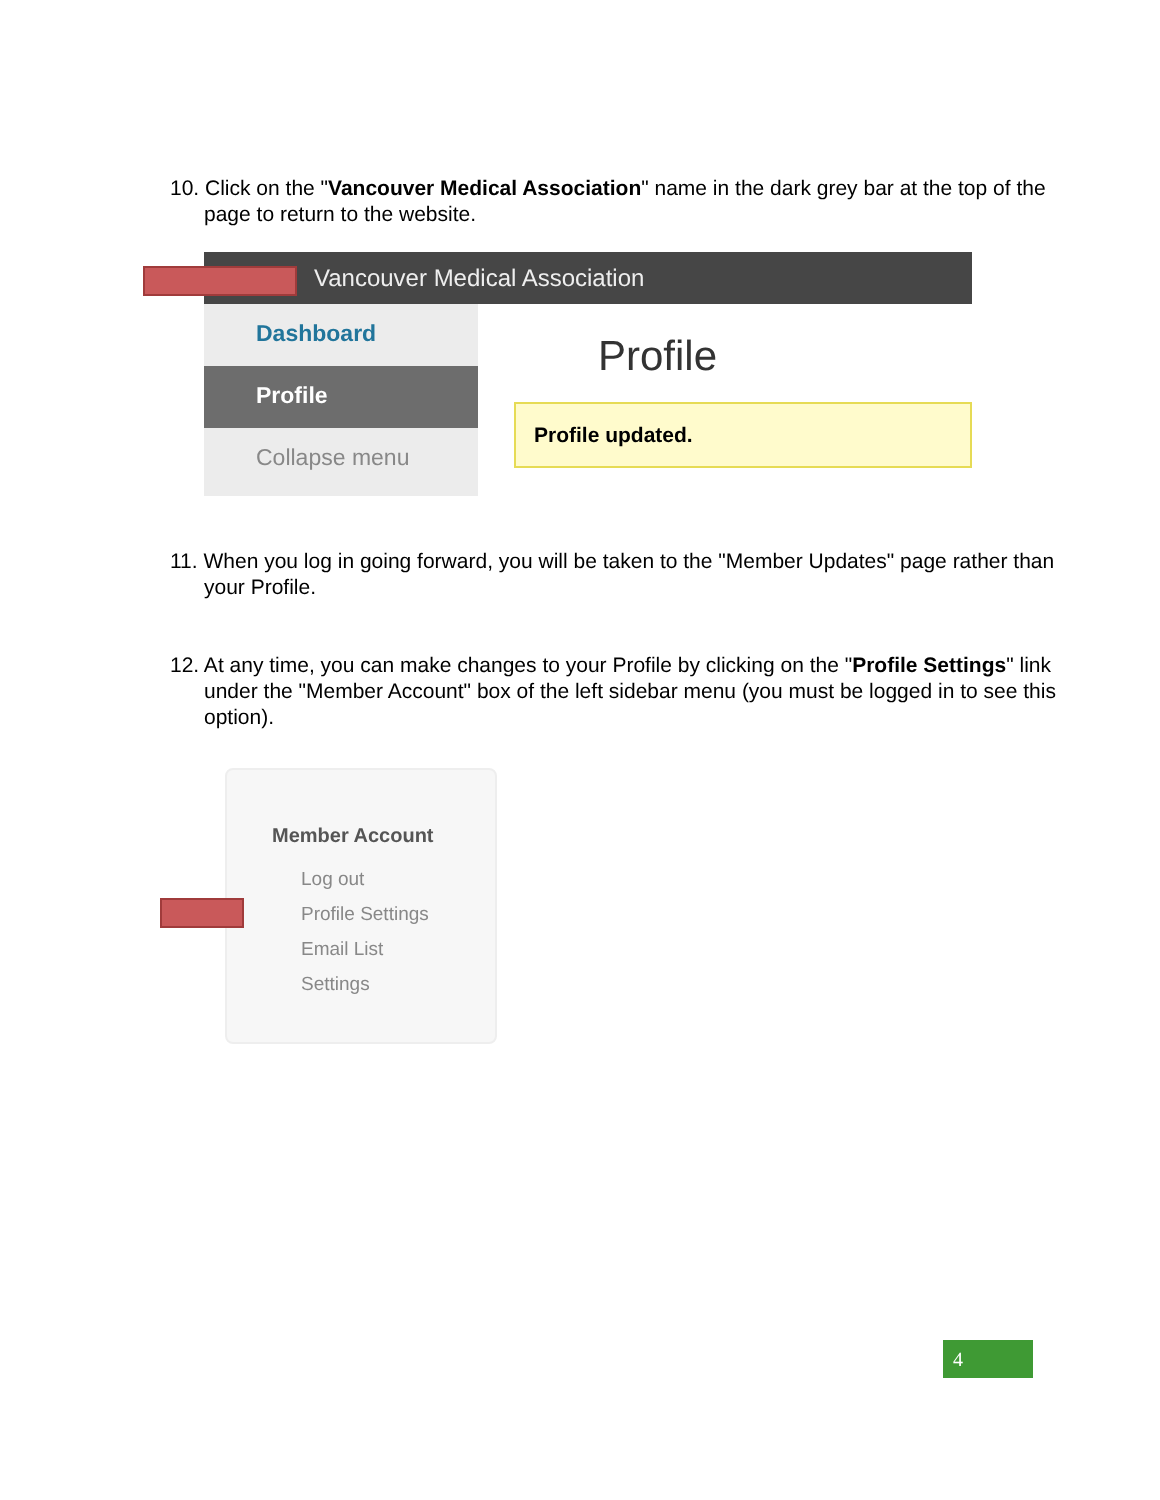10. Click on the "Vancouver Medical Association" name in the dark grey bar at the top of the page to return to the website.
Vancouver Medical Association
Dashboard
Profile
Collapse menu
Profile
Profile updated.
11. When you log in going forward, you will be taken to the "Member Updates" page rather than your Profile.
12. At any time, you can make changes to your Profile by clicking on the "Profile Settings" link under the "Member Account" box of the left sidebar menu (you must be logged in to see this option).
Member Account
Log out
Profile Settings
Email List
Settings
4